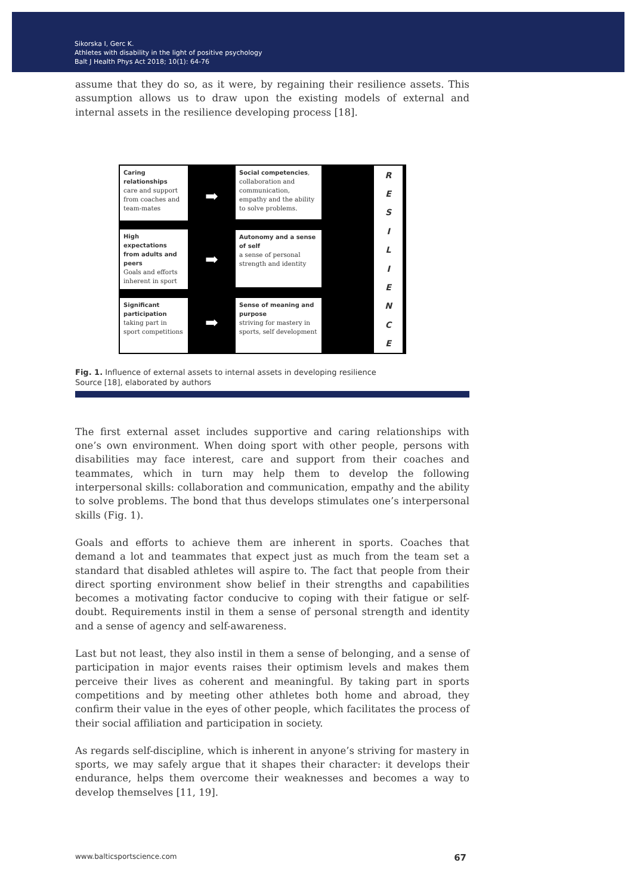Sikorska I, Gerc K.
Athletes with disability in the light of positive psychology
Balt J Health Phys Act 2018; 10(1): 64-76
assume that they do so, as it were, by regaining their resilience assets. This assumption allows us to draw upon the existing models of external and internal assets in the resilience developing process [18].
Caring relationships
care and support from coaches and team-mates
High expectations from adults and peers
Goals and efforts inherent in sport
Significant participation
taking part in sport competitions
➡
➡
➡
Social competencies, collaboration and communication, empathy and the ability to solve problems.
Autonomy and a sense of self
a sense of personal strength and identity
Sense of meaning and purpose
striving for mastery in sports, self development
RESILIENCE
Fig. 1. Influence of external assets to internal assets in developing resilience
Source [18], elaborated by authors
The first external asset includes supportive and caring relationships with one’s own environment. When doing sport with other people, persons with disabilities may face interest, care and support from their coaches and teammates, which in turn may help them to develop the following interpersonal skills: collaboration and communication, empathy and the ability to solve problems. The bond that thus develops stimulates one’s interpersonal skills (Fig. 1).
Goals and efforts to achieve them are inherent in sports. Coaches that demand a lot and teammates that expect just as much from the team set a standard that disabled athletes will aspire to. The fact that people from their direct sporting environment show belief in their strengths and capabilities becomes a motivating factor conducive to coping with their fatigue or self-doubt. Requirements instil in them a sense of personal strength and identity and a sense of agency and self-awareness.
Last but not least, they also instil in them a sense of belonging, and a sense of participation in major events raises their optimism levels and makes them perceive their lives as coherent and meaningful. By taking part in sports competitions and by meeting other athletes both home and abroad, they confirm their value in the eyes of other people, which facilitates the process of their social affiliation and participation in society.
As regards self-discipline, which is inherent in anyone’s striving for mastery in sports, we may safely argue that it shapes their character: it develops their endurance, helps them overcome their weaknesses and becomes a way to develop themselves [11, 19].
www.balticsportscience.com 67